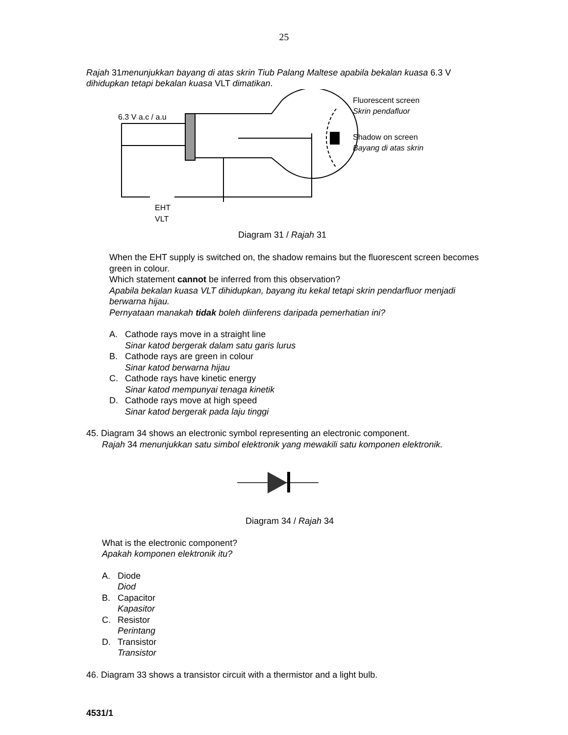25
Rajah 31menunjukkan bayang di atas skrin Tiub Palang Maltese apabila bekalan kuasa 6.3 V dihidupkan tetapi bekalan kuasa VLT dimatikan.
6.3 V a.c / a.u
EHT
VLT
Fluorescent screen
Skrin pendafluor
Shadow on screen
Bayang di atas skrin
Diagram 31 / Rajah 31
When the EHT supply is switched on, the shadow remains but the fluorescent screen becomes green in colour.
Which statement cannot be inferred from this observation?
Apabila bekalan kuasa VLT dihidupkan, bayang itu kekal tetapi skrin pendarfluor menjadi berwarna hijau.
Pernyataan manakah tidak boleh diinferens daripada pemerhatian ini?
A. Cathode rays move in a straight line
Sinar katod bergerak dalam satu garis lurus
B. Cathode rays are green in colour
Sinar katod berwarna hijau
C. Cathode rays have kinetic energy
Sinar katod mempunyai tenaga kinetik
D. Cathode rays move at high speed
Sinar katod bergerak pada laju tinggi
45. Diagram 34 shows an electronic symbol representing an electronic component.
Rajah 34 menunjukkan satu simbol elektronik yang mewakili satu komponen elektronik.
Diagram 34 / Rajah 34
What is the electronic component?
Apakah komponen elektronik itu?
A. Diode
Diod
B. Capacitor
Kapasitor
C. Resistor
Perintang
D. Transistor
Transistor
46. Diagram 33 shows a transistor circuit with a thermistor and a light bulb.
4531/1